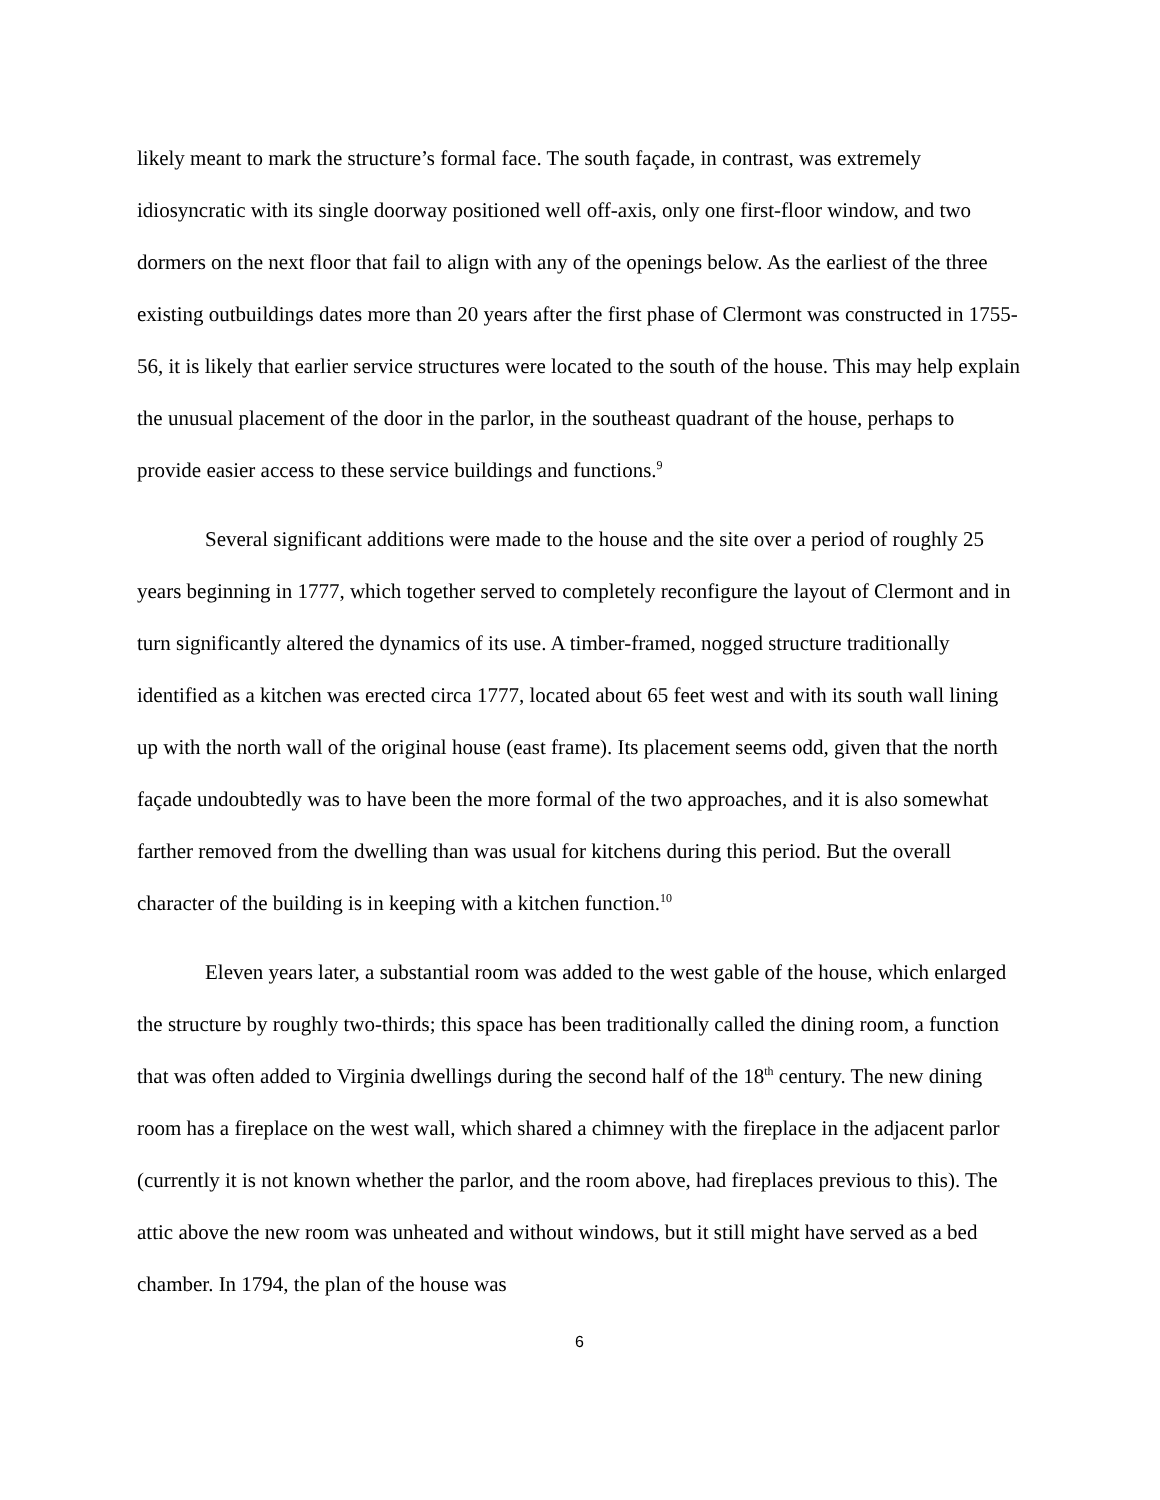likely meant to mark the structure’s formal face. The south façade, in contrast, was extremely idiosyncratic with its single doorway positioned well off-axis, only one first-floor window, and two dormers on the next floor that fail to align with any of the openings below. As the earliest of the three existing outbuildings dates more than 20 years after the first phase of Clermont was constructed in 1755-56, it is likely that earlier service structures were located to the south of the house. This may help explain the unusual placement of the door in the parlor, in the southeast quadrant of the house, perhaps to provide easier access to these service buildings and functions.<sup>9</sup>
Several significant additions were made to the house and the site over a period of roughly 25 years beginning in 1777, which together served to completely reconfigure the layout of Clermont and in turn significantly altered the dynamics of its use. A timber-framed, nogged structure traditionally identified as a kitchen was erected circa 1777, located about 65 feet west and with its south wall lining up with the north wall of the original house (east frame). Its placement seems odd, given that the north façade undoubtedly was to have been the more formal of the two approaches, and it is also somewhat farther removed from the dwelling than was usual for kitchens during this period. But the overall character of the building is in keeping with a kitchen function.<sup>10</sup>
Eleven years later, a substantial room was added to the west gable of the house, which enlarged the structure by roughly two-thirds; this space has been traditionally called the dining room, a function that was often added to Virginia dwellings during the second half of the 18<sup>th</sup> century. The new dining room has a fireplace on the west wall, which shared a chimney with the fireplace in the adjacent parlor (currently it is not known whether the parlor, and the room above, had fireplaces previous to this). The attic above the new room was unheated and without windows, but it still might have served as a bed chamber. In 1794, the plan of the house was
6